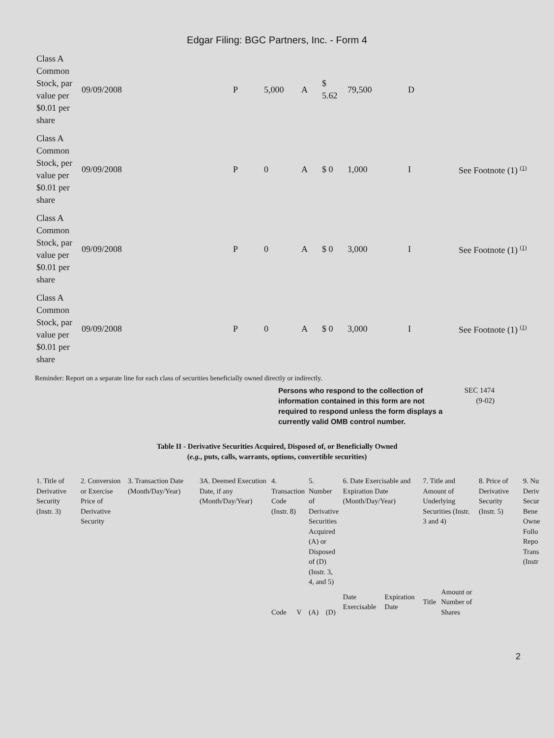Edgar Filing: BGC Partners, Inc. - Form 4
| Class A Common Stock, par value per $0.01 per share | 09/09/2008 | P | 5,000 | A | $ 5.62 | 79,500 | D | |
| Class A Common Stock, per value per $0.01 per share | 09/09/2008 | P | 0 | A | $ 0 | 1,000 | I | See Footnote (1) (1) |
| Class A Common Stock, par value per $0.01 per share | 09/09/2008 | P | 0 | A | $ 0 | 3,000 | I | See Footnote (1) (1) |
| Class A Common Stock, par value per $0.01 per share | 09/09/2008 | P | 0 | A | $ 0 | 3,000 | I | See Footnote (1) (1) |
Reminder: Report on a separate line for each class of securities beneficially owned directly or indirectly.
Persons who respond to the collection of information contained in this form are not required to respond unless the form displays a currently valid OMB control number.
SEC 1474
(9-02)
Table II - Derivative Securities Acquired, Disposed of, or Beneficially Owned
(e.g., puts, calls, warrants, options, convertible securities)
| 1. Title of Derivative Security (Instr. 3) | 2. Conversion or Exercise Price of Derivative Security | 3. Transaction Date (Month/Day/Year) | 3A. Deemed Execution Date, if any (Month/Day/Year) | 4. Transaction Code (Instr. 8) | | 5. Number of Derivative Securities Acquired (A) or Disposed of (D) (Instr. 3, 4, and 5) | | 6. Date Exercisable and Expiration Date (Month/Day/Year) | | 7. Title and Amount of Underlying Securities (Instr. 3 and 4) | | 8. Price of Derivative Security (Instr. 5) | 9. Nu Deriv Secur Bene Owne Follo Repo Trans (Instr |
| --- | --- | --- | --- | --- | --- | --- | --- | --- | --- | --- | --- | --- | --- |
| | | | | Code | V | (A) | (D) | Date Exercisable | Expiration Date | Title | Amount or Number of Shares | | |
2